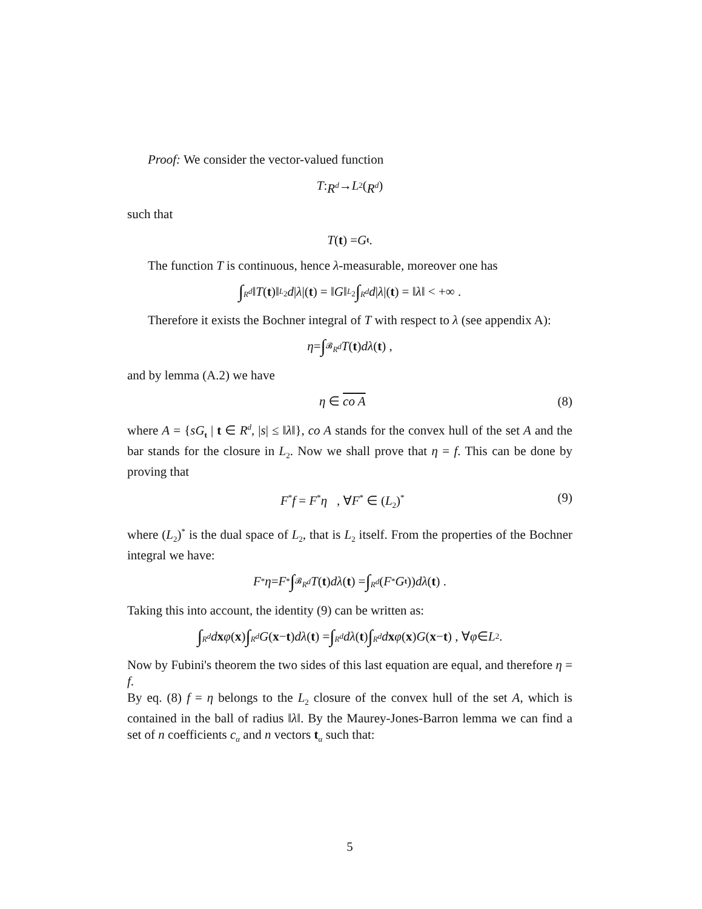Proof: We consider the vector-valued function
T : R<sup>d</sup> → L<sub>2</sub>(R<sup>d</sup>)
such that
T (t) = G<sub>t</sub> .
The function T is continuous, hence λ-measurable, moreover one has
∫<sub>R<sup>d</sup></sub> ‖ T (t)‖<sub>L<sub>2</sub></sub> d | λ |(t) = ‖ G ‖<sub>L<sub>2</sub></sub> ∫<sub>R<sup>d</sup></sub> d | λ |(t) = ‖ λ ‖ < +∞ .
Therefore it exists the Bochner integral of T with respect to λ (see appendix A):
η = ∫<sup>𝓑</sup><sub>R<sup>d</sup></sub> T (t) dλ (t) ,
and by lemma (A.2) we have
η ∈ co A (8)
where A = {sG<sub>t</sub> | t ∈ R<sup>d</sup>, |s| ≤ ‖λ‖}, co A stands for the convex hull of the set A and the bar stands for the closure in L<sub>2</sub>. Now we shall prove that η = f. This can be done by proving that
F<sup>*</sup>f = F<sup>*</sup>η , ∀F<sup>*</sup> ∈ (L<sub>2</sub>)<sup>*</sup> (9)
where (L<sub>2</sub>)<sup>*</sup> is the dual space of L<sub>2</sub>, that is L<sub>2</sub> itself. From the properties of the Bochner integral we have:
F<sup>*</sup> η = F<sup>*</sup> ∫<sup>𝓑</sup><sub>R<sup>d</sup></sub> T (t) dλ (t) = ∫<sub>R<sup>d</sup></sub> (F<sup>*</sup> G<sub>t</sub>)) dλ (t) .
Taking this into account, the identity (9) can be written as:
∫<sub>R<sup>d</sup></sub> d x φ (x) ∫<sub>R<sup>d</sup></sub> G (x − t) dλ (t) = ∫<sub>R<sup>d</sup></sub> dλ (t) ∫<sub>R<sup>d</sup></sub> d x φ (x) G (x − t) , ∀ φ ∈ L<sub>2</sub> .
Now by Fubini's theorem the two sides of this last equation are equal, and therefore η = f.
By eq. (8) f = η belongs to the L<sub>2</sub> closure of the convex hull of the set A, which is contained in the ball of radius ‖λ‖. By the Maurey-Jones-Barron lemma we can find a set of n coefficients c<sub>α</sub> and n vectors t<sub>α</sub> such that:
5